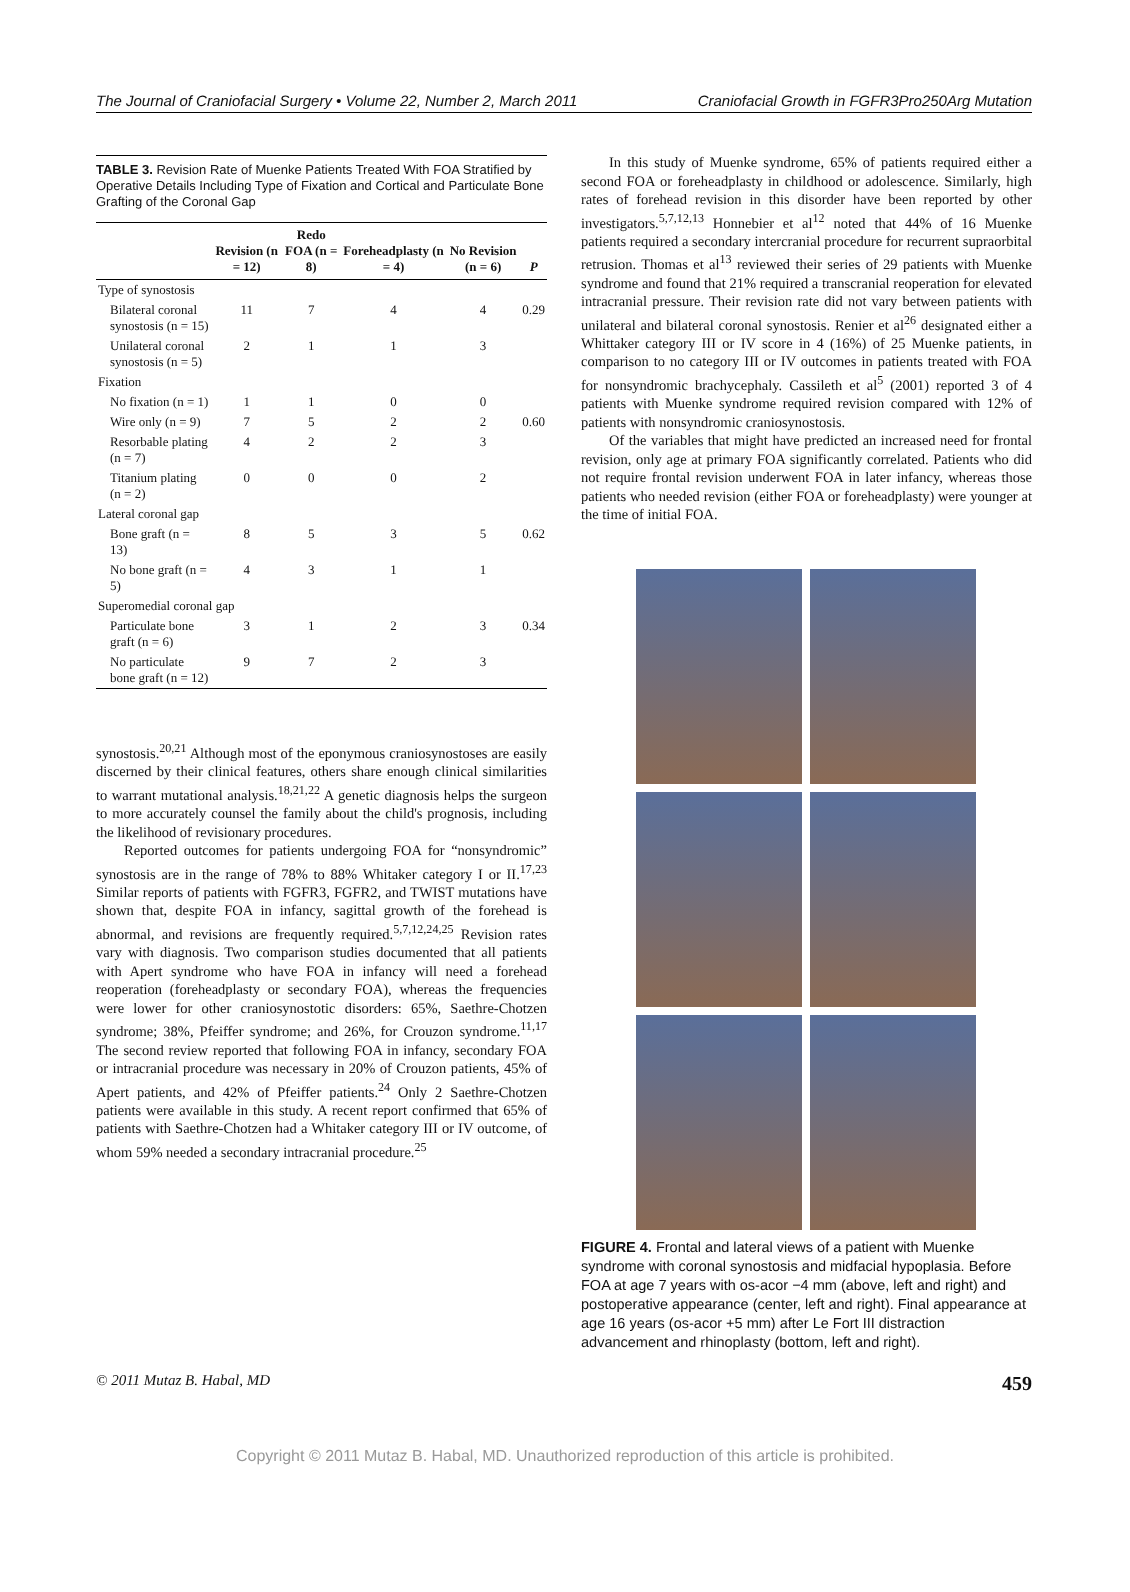The Journal of Craniofacial Surgery • Volume 22, Number 2, March 2011 Craniofacial Growth in FGFR3Pro250Arg Mutation
TABLE 3. Revision Rate of Muenke Patients Treated With FOA Stratified by Operative Details Including Type of Fixation and Cortical and Particulate Bone Grafting of the Coronal Gap
| | Revision (n = 12) | Redo FOA (n = 8) | Foreheadplasty (n = 4) | No Revision (n = 6) | P |
| --- | --- | --- | --- | --- | --- |
| Type of synostosis | | | | | |
| Bilateral coronal synostosis (n = 15) | 11 | 7 | 4 | 4 | 0.29 |
| Unilateral coronal synostosis (n = 5) | 2 | 1 | 1 | 3 | |
| Fixation | | | | | |
| No fixation (n = 1) | 1 | 1 | 0 | 0 | |
| Wire only (n = 9) | 7 | 5 | 2 | 2 | 0.60 |
| Resorbable plating (n = 7) | 4 | 2 | 2 | 3 | |
| Titanium plating (n = 2) | 0 | 0 | 0 | 2 | |
| Lateral coronal gap | | | | | |
| Bone graft (n = 13) | 8 | 5 | 3 | 5 | 0.62 |
| No bone graft (n = 5) | 4 | 3 | 1 | 1 | |
| Superomedial coronal gap | | | | | |
| Particulate bone graft (n = 6) | 3 | 1 | 2 | 3 | 0.34 |
| No particulate bone graft (n = 12) | 9 | 7 | 2 | 3 | |
synostosis.<sup>20,21</sup> Although most of the eponymous craniosynostoses are easily discerned by their clinical features, others share enough clinical similarities to warrant mutational analysis.<sup>18,21,22</sup> A genetic diagnosis helps the surgeon to more accurately counsel the family about the child's prognosis, including the likelihood of revisionary procedures.
Reported outcomes for patients undergoing FOA for “nonsyndromic” synostosis are in the range of 78% to 88% Whitaker category I or II.<sup>17,23</sup> Similar reports of patients with FGFR3, FGFR2, and TWIST mutations have shown that, despite FOA in infancy, sagittal growth of the forehead is abnormal, and revisions are frequently required.<sup>5,7,12,24,25</sup> Revision rates vary with diagnosis. Two comparison studies documented that all patients with Apert syndrome who have FOA in infancy will need a forehead reoperation (foreheadplasty or secondary FOA), whereas the frequencies were lower for other craniosynostotic disorders: 65%, Saethre-Chotzen syndrome; 38%, Pfeiffer syndrome; and 26%, for Crouzon syndrome.<sup>11,17</sup> The second review reported that following FOA in infancy, secondary FOA or intracranial procedure was necessary in 20% of Crouzon patients, 45% of Apert patients, and 42% of Pfeiffer patients.<sup>24</sup> Only 2 Saethre-Chotzen patients were available in this study. A recent report confirmed that 65% of patients with Saethre-Chotzen had a Whitaker category III or IV outcome, of whom 59% needed a secondary intracranial procedure.<sup>25</sup>
In this study of Muenke syndrome, 65% of patients required either a second FOA or foreheadplasty in childhood or adolescence. Similarly, high rates of forehead revision in this disorder have been reported by other investigators.<sup>5,7,12,13</sup> Honnebier et al<sup>12</sup> noted that 44% of 16 Muenke patients required a secondary intercranial procedure for recurrent supraorbital retrusion. Thomas et al<sup>13</sup> reviewed their series of 29 patients with Muenke syndrome and found that 21% required a transcranial reoperation for elevated intracranial pressure. Their revision rate did not vary between patients with unilateral and bilateral coronal synostosis. Renier et al<sup>26</sup> designated either a Whittaker category III or IV score in 4 (16%) of 25 Muenke patients, in comparison to no category III or IV outcomes in patients treated with FOA for nonsyndromic brachycephaly. Cassileth et al<sup>5</sup> (2001) reported 3 of 4 patients with Muenke syndrome required revision compared with 12% of patients with nonsyndromic craniosynostosis.
Of the variables that might have predicted an increased need for frontal revision, only age at primary FOA significantly correlated. Patients who did not require frontal revision underwent FOA in later infancy, whereas those patients who needed revision (either FOA or foreheadplasty) were younger at the time of initial FOA.
FIGURE 4. Frontal and lateral views of a patient with Muenke syndrome with coronal synostosis and midfacial hypoplasia. Before FOA at age 7 years with os-acor −4 mm (above, left and right) and postoperative appearance (center, left and right). Final appearance at age 16 years (os-acor +5 mm) after Le Fort III distraction advancement and rhinoplasty (bottom, left and right).
© 2011 Mutaz B. Habal, MD 459
Copyright © 2011 Mutaz B. Habal, MD. Unauthorized reproduction of this article is prohibited.